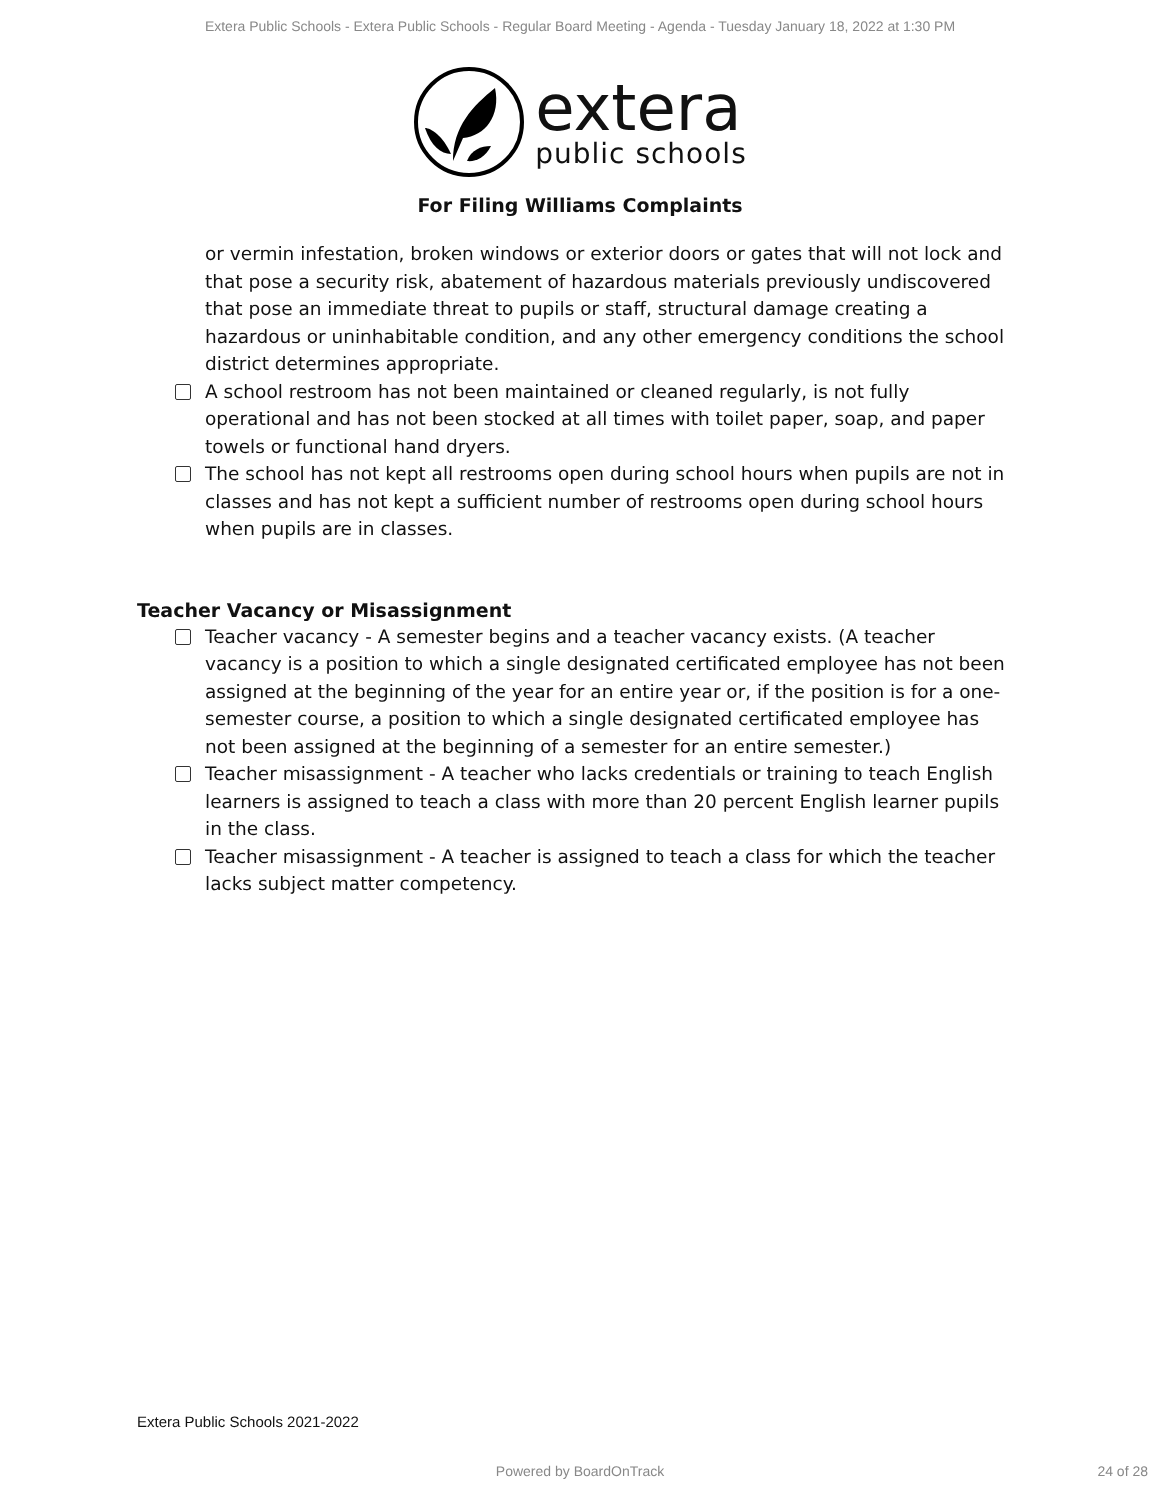Extera Public Schools - Extera Public Schools - Regular Board Meeting - Agenda - Tuesday January 18, 2022 at 1:30 PM
extera
public schools
For Filing Williams Complaints
or vermin infestation, broken windows or exterior doors or gates that will not lock and that pose a security risk, abatement of hazardous materials previously undiscovered that pose an immediate threat to pupils or staff, structural damage creating a hazardous or uninhabitable condition, and any other emergency conditions the school district determines appropriate.
A school restroom has not been maintained or cleaned regularly, is not fully operational and has not been stocked at all times with toilet paper, soap, and paper towels or functional hand dryers.
The school has not kept all restrooms open during school hours when pupils are not in classes and has not kept a sufficient number of restrooms open during school hours when pupils are in classes.
Teacher Vacancy or Misassignment
Teacher vacancy - A semester begins and a teacher vacancy exists. (A teacher vacancy is a position to which a single designated certificated employee has not been assigned at the beginning of the year for an entire year or, if the position is for a one-semester course, a position to which a single designated certificated employee has not been assigned at the beginning of a semester for an entire semester.)
Teacher misassignment - A teacher who lacks credentials or training to teach English learners is assigned to teach a class with more than 20 percent English learner pupils in the class.
Teacher misassignment - A teacher is assigned to teach a class for which the teacher lacks subject matter competency.
Extera Public Schools 2021-2022
Powered by BoardOnTrack 24 of 28